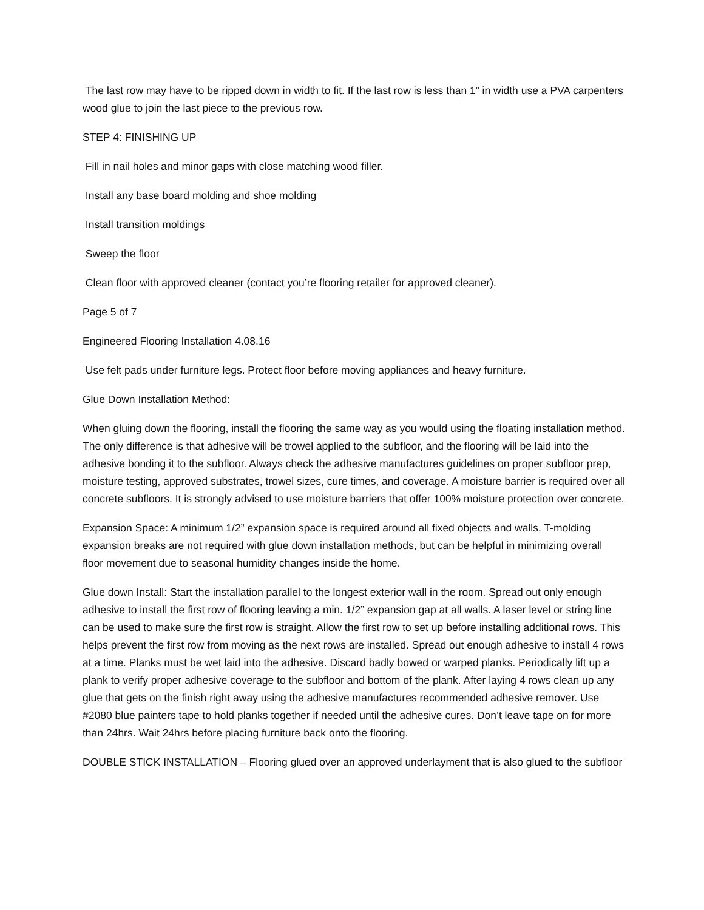The last row may have to be ripped down in width to fit. If the last row is less than 1” in width use a PVA carpenters wood glue to join the last piece to the previous row.
STEP 4: FINISHING UP
Fill in nail holes and minor gaps with close matching wood filler.
Install any base board molding and shoe molding
Install transition moldings
Sweep the floor
Clean floor with approved cleaner (contact you’re flooring retailer for approved cleaner).
Page 5 of 7
Engineered Flooring Installation 4.08.16
Use felt pads under furniture legs. Protect floor before moving appliances and heavy furniture.
Glue Down Installation Method:
When gluing down the flooring, install the flooring the same way as you would using the floating installation method. The only difference is that adhesive will be trowel applied to the subfloor, and the flooring will be laid into the adhesive bonding it to the subfloor. Always check the adhesive manufactures guidelines on proper subfloor prep, moisture testing, approved substrates, trowel sizes, cure times, and coverage. A moisture barrier is required over all concrete subfloors. It is strongly advised to use moisture barriers that offer 100% moisture protection over concrete.
Expansion Space: A minimum 1/2” expansion space is required around all fixed objects and walls. T-molding expansion breaks are not required with glue down installation methods, but can be helpful in minimizing overall floor movement due to seasonal humidity changes inside the home.
Glue down Install: Start the installation parallel to the longest exterior wall in the room. Spread out only enough adhesive to install the first row of flooring leaving a min. 1/2” expansion gap at all walls. A laser level or string line can be used to make sure the first row is straight. Allow the first row to set up before installing additional rows. This helps prevent the first row from moving as the next rows are installed. Spread out enough adhesive to install 4 rows at a time. Planks must be wet laid into the adhesive. Discard badly bowed or warped planks. Periodically lift up a plank to verify proper adhesive coverage to the subfloor and bottom of the plank. After laying 4 rows clean up any glue that gets on the finish right away using the adhesive manufactures recommended adhesive remover. Use #2080 blue painters tape to hold planks together if needed until the adhesive cures. Don’t leave tape on for more than 24hrs. Wait 24hrs before placing furniture back onto the flooring.
DOUBLE STICK INSTALLATION – Flooring glued over an approved underlayment that is also glued to the subfloor